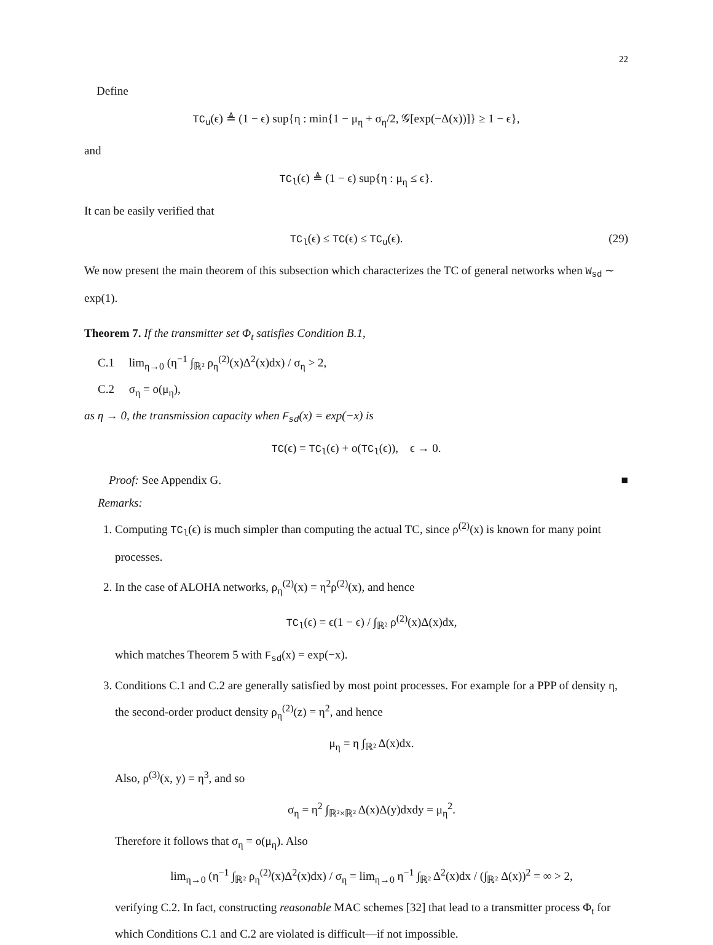22
Define
TC<sub>u</sub>(ϵ) ≜ (1 − ϵ) sup{η : min{1 − μ<sub>η</sub> + σ<sub>η</sub>/2, 𝒢[exp(−Δ(x))]} ≥ 1 − ϵ},
and
TC<sub>l</sub>(ϵ) ≜ (1 − ϵ) sup{η : μ<sub>η</sub> ≤ ϵ}.
It can be easily verified that
TC<sub>l</sub>(ϵ) ≤ TC(ϵ) ≤ TC<sub>u</sub>(ϵ). (29)
We now present the main theorem of this subsection which characterizes the TC of general networks when W<sub>sd</sub> ∼ exp(1).
Theorem 7. If the transmitter set Φ<sub>t</sub> satisfies Condition B.1,
C.1 lim<sub>η→0</sub> (η<sup>−1</sup> ∫<sub>ℝ²</sub> ρ<sub>η</sub><sup>(2)</sup>(x)Δ<sup>2</sup>(x)dx) / σ<sub>η</sub> > 2,
C.2 σ<sub>η</sub> = o(μ<sub>η</sub>),
as η → 0, the transmission capacity when F<sub>sd</sub>(x) = exp(−x) is
TC(ϵ) = TC<sub>l</sub>(ϵ) + o(TC<sub>l</sub>(ϵ)), ϵ → 0.
Proof: See Appendix G. ■
Remarks:
1. Computing TC<sub>l</sub>(ϵ) is much simpler than computing the actual TC, since ρ<sup>(2)</sup>(x) is known for many point processes.
2. In the case of ALOHA networks, ρ<sub>η</sub><sup>(2)</sup>(x) = η<sup>2</sup>ρ<sup>(2)</sup>(x), and hence
TC<sub>l</sub>(ϵ) = ϵ(1 − ϵ) / ∫<sub>ℝ²</sub> ρ<sup>(2)</sup>(x)Δ(x)dx,
which matches Theorem 5 with F<sub>sd</sub>(x) = exp(−x).
3. Conditions C.1 and C.2 are generally satisfied by most point processes. For example for a PPP of density η, the second-order product density ρ<sub>η</sub><sup>(2)</sup>(z) = η<sup>2</sup>, and hence
μ<sub>η</sub> = η ∫<sub>ℝ²</sub> Δ(x)dx.
Also, ρ<sup>(3)</sup>(x, y) = η<sup>3</sup>, and so
σ<sub>η</sub> = η<sup>2</sup> ∫<sub>ℝ²×ℝ²</sub> Δ(x)Δ(y)dxdy = μ<sub>η</sub><sup>2</sup>.
Therefore it follows that σ<sub>η</sub> = o(μ<sub>η</sub>). Also
lim<sub>η→0</sub> (η<sup>−1</sup> ∫<sub>ℝ²</sub> ρ<sub>η</sub><sup>(2)</sup>(x)Δ<sup>2</sup>(x)dx) / σ<sub>η</sub> = lim<sub>η→0</sub> η<sup>−1</sup> ∫<sub>ℝ²</sub> Δ<sup>2</sup>(x)dx / (∫<sub>ℝ²</sub> Δ(x))<sup>2</sup> = ∞ > 2,
verifying C.2. In fact, constructing reasonable MAC schemes [32] that lead to a transmitter process Φ<sub>t</sub> for which Conditions C.1 and C.2 are violated is difficult—if not impossible.